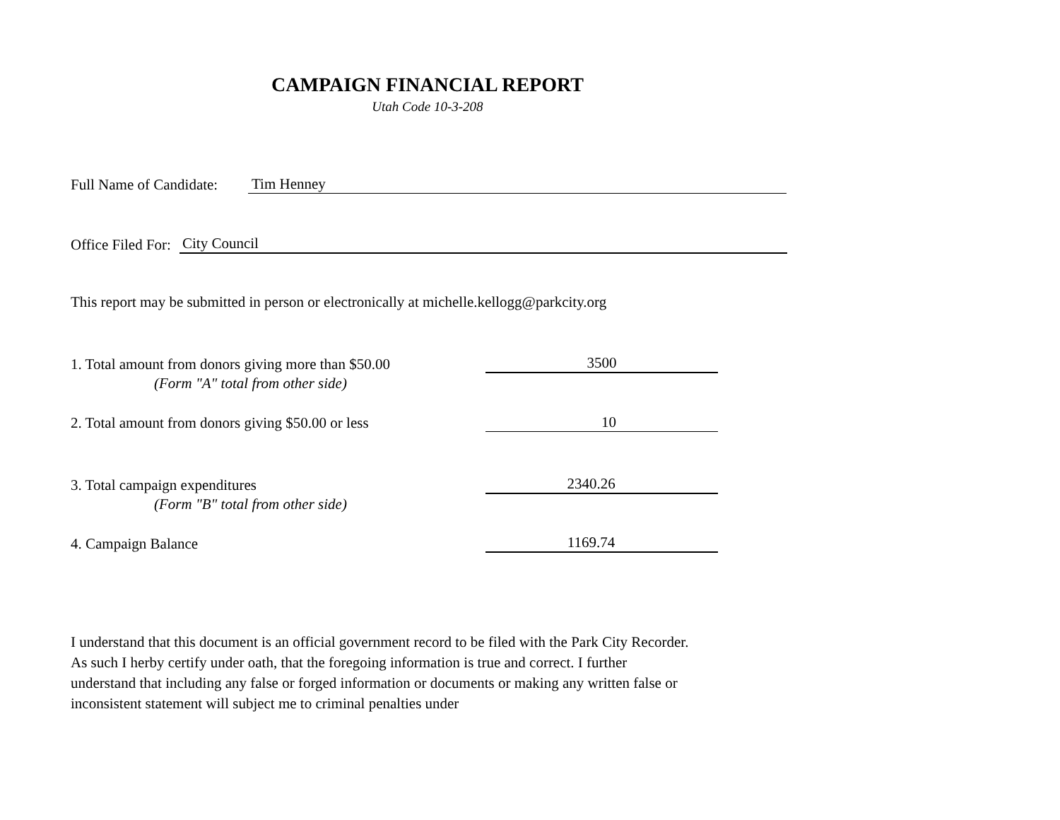CAMPAIGN FINANCIAL REPORT
Utah Code 10-3-208
Full Name of Candidate: Tim Henney
Office Filed For: City Council
This report may be submitted in person or electronically at michelle.kellogg@parkcity.org
1. Total amount from donors giving more than $50.00 3500
(Form "A" total from other side)
2. Total amount from donors giving $50.00 or less 10
3. Total campaign expenditures 2340.26
(Form "B" total from other side)
4. Campaign Balance 1169.74
I understand that this document is an official government record to be filed with the Park City Recorder. As such I herby certify under oath, that the foregoing information is true and correct. I further understand that including any false or forged information or documents or making any written false or inconsistent statement will subject me to criminal penalties under